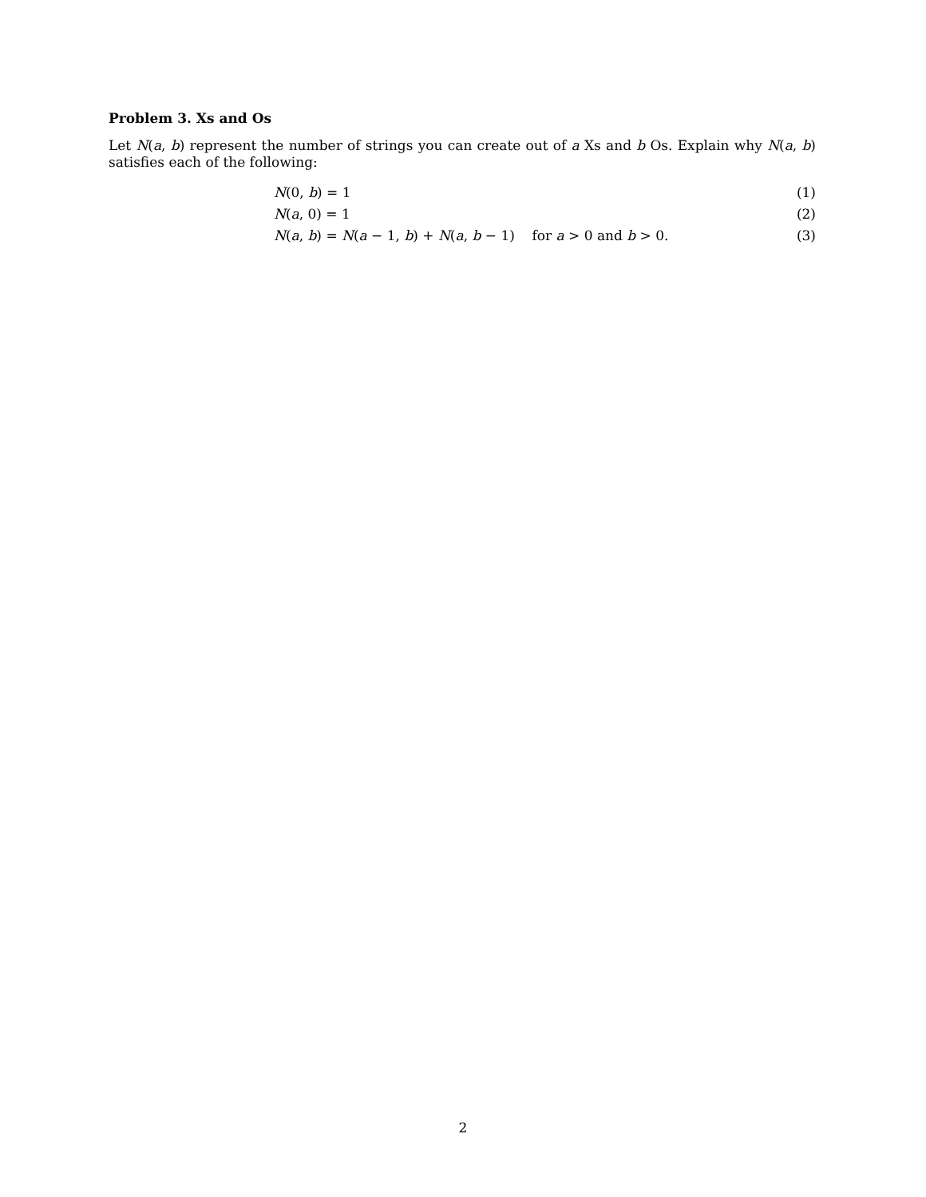Problem 3. Xs and Os
Let N(a, b) represent the number of strings you can create out of a Xs and b Os. Explain why N(a, b) satisfies each of the following:
N(0, b) = 1 (1)
N(a, 0) = 1 (2)
N(a, b) = N(a − 1, b) + N(a, b − 1) for a > 0 and b > 0. (3)
2